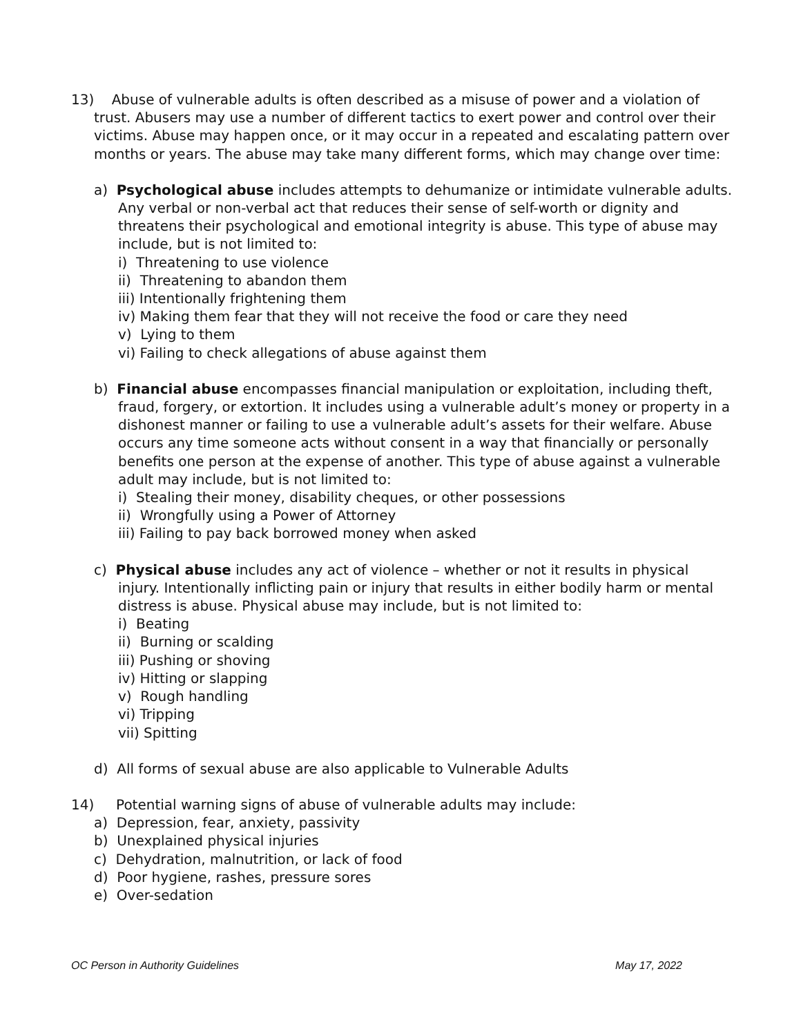13) Abuse of vulnerable adults is often described as a misuse of power and a violation of trust. Abusers may use a number of different tactics to exert power and control over their victims. Abuse may happen once, or it may occur in a repeated and escalating pattern over months or years. The abuse may take many different forms, which may change over time:
a) Psychological abuse includes attempts to dehumanize or intimidate vulnerable adults. Any verbal or non-verbal act that reduces their sense of self-worth or dignity and threatens their psychological and emotional integrity is abuse. This type of abuse may include, but is not limited to:
i) Threatening to use violence
ii) Threatening to abandon them
iii) Intentionally frightening them
iv) Making them fear that they will not receive the food or care they need
v) Lying to them
vi) Failing to check allegations of abuse against them
b) Financial abuse encompasses financial manipulation or exploitation, including theft, fraud, forgery, or extortion. It includes using a vulnerable adult’s money or property in a dishonest manner or failing to use a vulnerable adult’s assets for their welfare. Abuse occurs any time someone acts without consent in a way that financially or personally benefits one person at the expense of another. This type of abuse against a vulnerable adult may include, but is not limited to:
i) Stealing their money, disability cheques, or other possessions
ii) Wrongfully using a Power of Attorney
iii) Failing to pay back borrowed money when asked
c) Physical abuse includes any act of violence – whether or not it results in physical injury. Intentionally inflicting pain or injury that results in either bodily harm or mental distress is abuse. Physical abuse may include, but is not limited to:
i) Beating
ii) Burning or scalding
iii) Pushing or shoving
iv) Hitting or slapping
v) Rough handling
vi) Tripping
vii) Spitting
d) All forms of sexual abuse are also applicable to Vulnerable Adults
14) Potential warning signs of abuse of vulnerable adults may include:
a) Depression, fear, anxiety, passivity
b) Unexplained physical injuries
c) Dehydration, malnutrition, or lack of food
d) Poor hygiene, rashes, pressure sores
e) Over-sedation
OC Person in Authority Guidelines May 17, 2022